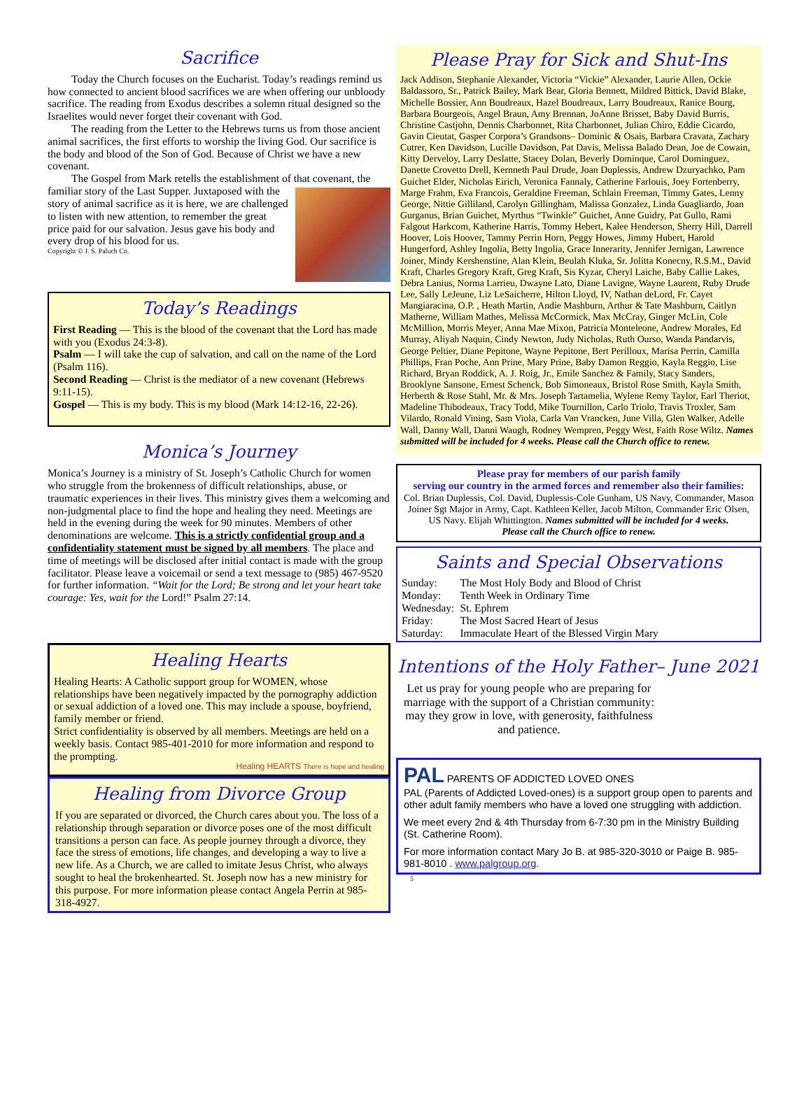Sacrifice
Today the Church focuses on the Eucharist. Today’s readings remind us how connected to ancient blood sacrifices we are when offering our unbloody sacrifice. The reading from Exodus describes a solemn ritual designed so the Israelites would never forget their covenant with God.
The reading from the Letter to the Hebrews turns us from those ancient animal sacrifices, the first efforts to worship the living God. Our sacrifice is the body and blood of the Son of God. Because of Christ we have a new covenant.
The Gospel from Mark retells the establishment of that covenant, the familiar story of the Last Supper. Juxtaposed with the story of animal sacrifice as it is here, we are challenged to listen with new attention, to remember the great price paid for our salvation. Jesus gave his body and every drop of his blood for us.
Copyright © J. S. Paluch Co.
Today’s Readings
First Reading — This is the blood of the covenant that the Lord has made with you (Exodus 24:3-8).
Psalm — I will take the cup of salvation, and call on the name of the Lord (Psalm 116).
Second Reading — Christ is the mediator of a new covenant (Hebrews 9:11-15).
Gospel — This is my body. This is my blood (Mark 14:12-16, 22-26).
Monica’s Journey
Monica’s Journey is a ministry of St. Joseph’s Catholic Church for women who struggle from the brokenness of difficult relationships, abuse, or traumatic experiences in their lives. This ministry gives them a welcoming and non-judgmental place to find the hope and healing they need. Meetings are held in the evening during the week for 90 minutes. Members of other denominations are welcome. This is a strictly confidential group and a confidentiality statement must be signed by all members. The place and time of meetings will be disclosed after initial contact is made with the group facilitator. Please leave a voicemail or send a text message to (985) 467-9520 for further information. “Wait for the Lord; Be strong and let your heart take courage: Yes, wait for the Lord!” Psalm 27:14.
Healing Hearts
Healing Hearts: A Catholic support group for WOMEN, whose relationships have been negatively impacted by the pornography addiction or sexual addiction of a loved one. This may include a spouse, boyfriend, family member or friend.
Strict confidentiality is observed by all members. Meetings are held on a weekly basis. Contact 985-401-2010 for more information and respond to the prompting.
Healing HEARTS There is hope and healing
Healing from Divorce Group
If you are separated or divorced, the Church cares about you. The loss of a relationship through separation or divorce poses one of the most difficult transitions a person can face. As people journey through a divorce, they face the stress of emotions, life changes, and developing a way to live a new life. As a Church, we are called to imitate Jesus Christ, who always sought to heal the brokenhearted. St. Joseph now has a new ministry for this purpose. For more information please contact Angela Perrin at 985-318-4927.
Please Pray for Sick and Shut-Ins
Jack Addison, Stephanie Alexander, Victoria “Vickie” Alexander, Laurie Allen, Ockie Baldassoro, Sr., Patrick Bailey, Mark Bear, Gloria Bennett, Mildred Bittick, David Blake, Michelle Bossier, Ann Boudreaux, Hazel Boudreaux, Larry Boudreaux, Ranice Bourg, Barbara Bourgeois, Angel Braun, Amy Brennan, JoAnne Brisset, Baby David Burris, Christine Castjohn, Dennis Charbonnet, Rita Charbonnet, Julian Chiro, Eddie Cicardo, Gavin Cieutat, Gasper Corpora’s Grandsons– Dominic & Osais, Barbara Cravata, Zachary Cutrer, Ken Davidson, Lucille Davidson, Pat Davis, Melissa Balado Dean, Joe de Cowain, Kitty Derveloy, Larry Deslatte, Stacey Dolan, Beverly Dominque, Carol Dominguez, Danette Crovetto Drell, Kernneth Paul Drude, Joan Duplessis, Andrew Dzuryachko, Pam Guichet Elder, Nicholas Eirich, Veronica Fannaly, Catherine Farlouis, Joey Fortenberry, Marge Frahm, Eva Francois, Geraldine Freeman, Schlain Freeman, Timmy Gates, Lenny George, Nittie Gilliland, Carolyn Gillingham, Malissa Gonzalez, Linda Guagliardo, Joan Gurganus, Brian Guichet, Myrthus “Twinkle” Guichet, Anne Guidry, Pat Gullo, Rami Falgout Harkcom, Katherine Harris, Tommy Hebert, Kalee Henderson, Sherry Hill, Darrell Hoover, Lois Hoover, Tammy Perrin Horn, Peggy Howes, Jimmy Hubert, Harold Hungerford, Ashley Ingolia, Betty Ingolia, Grace Innerarity, Jennifer Jernigan, Lawrence Joiner, Mindy Kershenstine, Alan Klein, Beulah Kluka, Sr. Jolitta Konecny, R.S.M., David Kraft, Charles Gregory Kraft, Greg Kraft, Sis Kyzar, Cheryl Laiche, Baby Callie Lakes, Debra Lanius, Norma Larrieu, Dwayne Lato, Diane Lavigne, Wayne Laurent, Ruby Drude Lee, Sally LeJeune, Liz LeSaicherre, Hilton Lloyd, IV, Nathan deLord, Fr. Cayet Mangiaracina, O.P. , Heath Martin, Andie Mashburn, Arthur & Tate Mashburn, Caitlyn Matherne, William Mathes, Melissa McCormick, Max McCray, Ginger McLin, Cole McMillion, Morris Meyer, Anna Mae Mixon, Patricia Monteleone, Andrew Morales, Ed Murray, Aliyah Naquin, Cindy Newton, Judy Nicholas, Ruth Ourso, Wanda Pandarvis, George Peltier, Diane Pepitone, Wayne Pepitone, Bert Perilloux, Marisa Perrin, Camilla Phillips, Fran Poche, Ann Prine, Mary Prine, Baby Damon Reggio, Kayla Reggio, Lise Richard, Bryan Roddick, A. J. Roig, Jr., Emile Sanchez & Family, Stacy Sanders, Brooklyne Sansone, Ernest Schenck, Bob Simoneaux, Bristol Rose Smith, Kayla Smith, Herberth & Rose Stahl, Mr. & Mrs. Joseph Tartamelia, Wylene Remy Taylor, Earl Theriot, Madeline Thibodeaux, Tracy Todd, Mike Tournillon, Carlo Triolo, Travis Troxler, Sam Vilardo, Ronald Vining, Sam Viola, Carla Van Vrancken, June Villa, Glen Walker, Adelle Wall, Danny Wall, Danni Waugh, Rodney Wempren, Peggy West, Faith Rose Wiltz. Names submitted will be included for 4 weeks. Please call the Church office to renew.
Please pray for members of our parish family
serving our country in the armed forces and remember also their families:
Col. Brian Duplessis, Col. David, Duplessis-Cole Gunham, US Navy, Commander, Mason Joiner Sgt Major in Army, Capt. Kathleen Keller, Jacob Milton, Commander Eric Olsen, US Navy. Elijah Whittington. Names submitted will be included for 4 weeks.
Please call the Church office to renew.
Saints and Special Observations
| Sunday: | The Most Holy Body and Blood of Christ |
| Monday: | Tenth Week in Ordinary Time |
| Wednesday: | St. Ephrem |
| Friday: | The Most Sacred Heart of Jesus |
| Saturday: | Immaculate Heart of the Blessed Virgin Mary |
Intentions of the Holy Father– June 2021
Let us pray for young people who are preparing for marriage with the support of a Christian community: may they grow in love, with generosity, faithfulness and patience.
PAL PARENTS OF ADDICTED LOVED ONES
PAL (Parents of Addicted Loved-ones) is a support group open to parents and other adult family members who have a loved one struggling with addiction.
We meet every 2nd & 4th Thursday from 6-7:30 pm in the Ministry Building (St. Catherine Room).
For more information contact Mary Jo B. at 985-320-3010 or Paige B. 985-981-8010 . www.palgroup.org.
5